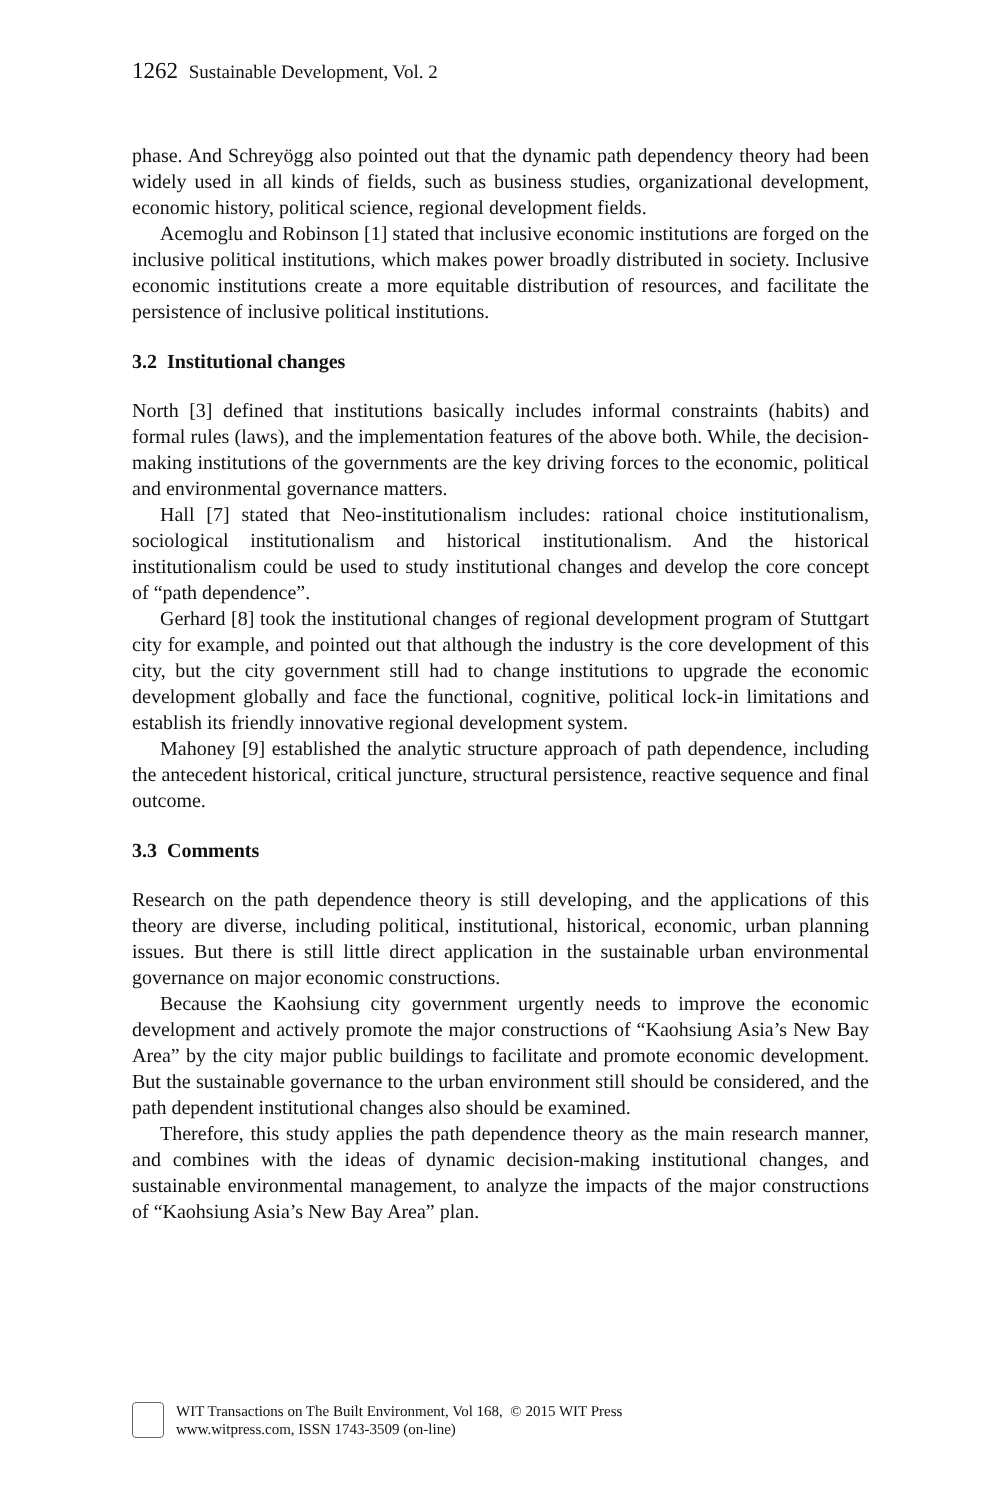1262 Sustainable Development, Vol. 2
phase. And Schreyögg also pointed out that the dynamic path dependency theory had been widely used in all kinds of fields, such as business studies, organizational development, economic history, political science, regional development fields.
Acemoglu and Robinson [1] stated that inclusive economic institutions are forged on the inclusive political institutions, which makes power broadly distributed in society. Inclusive economic institutions create a more equitable distribution of resources, and facilitate the persistence of inclusive political institutions.
3.2 Institutional changes
North [3] defined that institutions basically includes informal constraints (habits) and formal rules (laws), and the implementation features of the above both. While, the decision-making institutions of the governments are the key driving forces to the economic, political and environmental governance matters.
Hall [7] stated that Neo-institutionalism includes: rational choice institutionalism, sociological institutionalism and historical institutionalism. And the historical institutionalism could be used to study institutional changes and develop the core concept of “path dependence”.
Gerhard [8] took the institutional changes of regional development program of Stuttgart city for example, and pointed out that although the industry is the core development of this city, but the city government still had to change institutions to upgrade the economic development globally and face the functional, cognitive, political lock-in limitations and establish its friendly innovative regional development system.
Mahoney [9] established the analytic structure approach of path dependence, including the antecedent historical, critical juncture, structural persistence, reactive sequence and final outcome.
3.3 Comments
Research on the path dependence theory is still developing, and the applications of this theory are diverse, including political, institutional, historical, economic, urban planning issues. But there is still little direct application in the sustainable urban environmental governance on major economic constructions.
Because the Kaohsiung city government urgently needs to improve the economic development and actively promote the major constructions of “Kaohsiung Asia’s New Bay Area” by the city major public buildings to facilitate and promote economic development. But the sustainable governance to the urban environment still should be considered, and the path dependent institutional changes also should be examined.
Therefore, this study applies the path dependence theory as the main research manner, and combines with the ideas of dynamic decision-making institutional changes, and sustainable environmental management, to analyze the impacts of the major constructions of “Kaohsiung Asia’s New Bay Area” plan.
WIT Transactions on The Built Environment, Vol 168, © 2015 WIT Press
www.witpress.com, ISSN 1743-3509 (on-line)